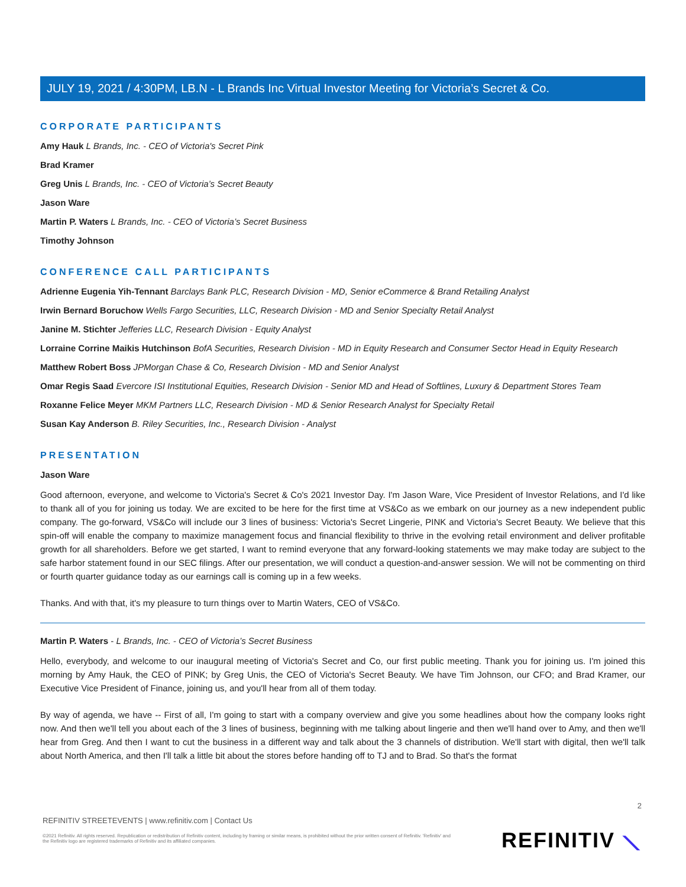JULY 19, 2021 / 4:30PM, LB.N - L Brands Inc Virtual Investor Meeting for Victoria’s Secret & Co.
CORPORATE PARTICIPANTS
Amy Hauk L Brands, Inc. - CEO of Victoria's Secret Pink
Brad Kramer
Greg Unis L Brands, Inc. - CEO of Victoria’s Secret Beauty
Jason Ware
Martin P. Waters L Brands, Inc. - CEO of Victoria’s Secret Business
Timothy Johnson
CONFERENCE CALL PARTICIPANTS
Adrienne Eugenia Yih-Tennant Barclays Bank PLC, Research Division - MD, Senior eCommerce & Brand Retailing Analyst
Irwin Bernard Boruchow Wells Fargo Securities, LLC, Research Division - MD and Senior Specialty Retail Analyst
Janine M. Stichter Jefferies LLC, Research Division - Equity Analyst
Lorraine Corrine Maikis Hutchinson BofA Securities, Research Division - MD in Equity Research and Consumer Sector Head in Equity Research
Matthew Robert Boss JPMorgan Chase & Co, Research Division - MD and Senior Analyst
Omar Regis Saad Evercore ISI Institutional Equities, Research Division - Senior MD and Head of Softlines, Luxury & Department Stores Team
Roxanne Felice Meyer MKM Partners LLC, Research Division - MD & Senior Research Analyst for Specialty Retail
Susan Kay Anderson B. Riley Securities, Inc., Research Division - Analyst
PRESENTATION
Jason Ware
Good afternoon, everyone, and welcome to Victoria's Secret & Co's 2021 Investor Day. I'm Jason Ware, Vice President of Investor Relations, and I'd like to thank all of you for joining us today. We are excited to be here for the first time at VS&Co as we embark on our journey as a new independent public company. The go-forward, VS&Co will include our 3 lines of business: Victoria's Secret Lingerie, PINK and Victoria's Secret Beauty. We believe that this spin-off will enable the company to maximize management focus and financial flexibility to thrive in the evolving retail environment and deliver profitable growth for all shareholders. Before we get started, I want to remind everyone that any forward-looking statements we may make today are subject to the safe harbor statement found in our SEC filings. After our presentation, we will conduct a question-and-answer session. We will not be commenting on third or fourth quarter guidance today as our earnings call is coming up in a few weeks.
Thanks. And with that, it's my pleasure to turn things over to Martin Waters, CEO of VS&Co.
Martin P. Waters - L Brands, Inc. - CEO of Victoria’s Secret Business
Hello, everybody, and welcome to our inaugural meeting of Victoria's Secret and Co, our first public meeting. Thank you for joining us. I'm joined this morning by Amy Hauk, the CEO of PINK; by Greg Unis, the CEO of Victoria's Secret Beauty. We have Tim Johnson, our CFO; and Brad Kramer, our Executive Vice President of Finance, joining us, and you'll hear from all of them today.
By way of agenda, we have -- First of all, I'm going to start with a company overview and give you some headlines about how the company looks right now. And then we'll tell you about each of the 3 lines of business, beginning with me talking about lingerie and then we'll hand over to Amy, and then we'll hear from Greg. And then I want to cut the business in a different way and talk about the 3 channels of distribution. We'll start with digital, then we'll talk about North America, and then I'll talk a little bit about the stores before handing off to TJ and to Brad. So that's the format
2
REFINITIV STREETEVENTS | www.refinitiv.com | Contact Us
©2021 Refinitiv. All rights reserved. Republication or redistribution of Refinitiv content, including by framing or similar means, is prohibited without the prior written consent of Refinitiv. 'Refinitiv' and the Refinitiv logo are registered trademarks of Refinitiv and its affiliated companies.
REFINITIV ⟍